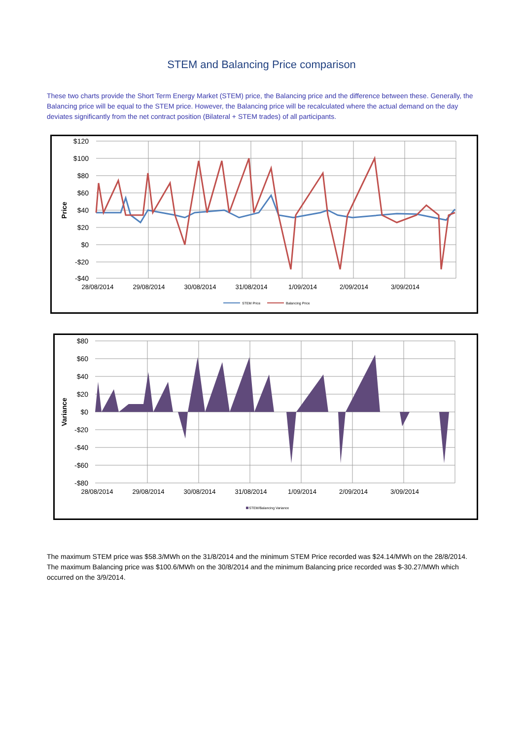STEM and Balancing Price comparison
These two charts provide the Short Term Energy Market (STEM) price, the Balancing price and the difference between these. Generally, the Balancing price will be equal to the STEM price. However, the Balancing price will be recalculated where the actual demand on the day deviates significantly from the net contract position (Bilateral + STEM trades) of all participants.
$120
$100
$80
$60
$40
$20
$0
-$20
-$40
Price
28/08/2014
29/08/2014
30/08/2014
31/08/2014
1/09/2014
2/09/2014
3/09/2014
STEM Price
Balancing Price
$80
$60
$40
$20
$0
-$20
-$40
-$60
-$80
Variance
28/08/2014
29/08/2014
30/08/2014
31/08/2014
1/09/2014
2/09/2014
3/09/2014
STEM/Balancing Variance
The maximum STEM price was $58.3/MWh on the 31/8/2014 and the minimum STEM Price recorded was $24.14/MWh on the 28/8/2014. The maximum Balancing price was $100.6/MWh on the 30/8/2014 and the minimum Balancing price recorded was $-30.27/MWh which occurred on the 3/9/2014.